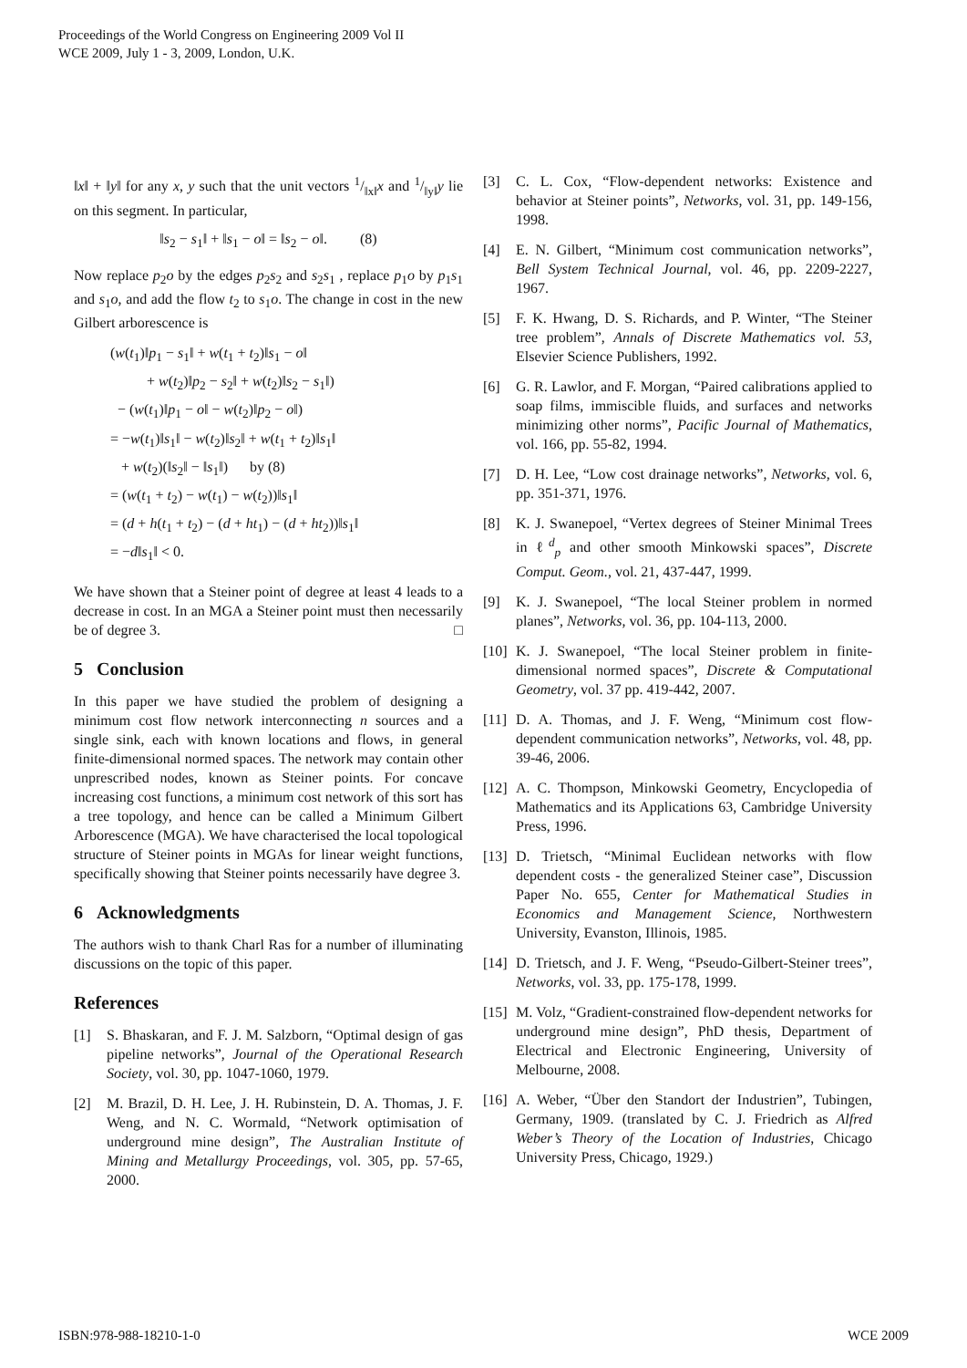Proceedings of the World Congress on Engineering 2009 Vol II
WCE 2009, July 1 - 3, 2009, London, U.K.
‖x‖ + ‖y‖ for any x, y such that the unit vectors 1/‖x‖x and 1/‖y‖y lie on this segment. In particular,
‖s<sub>2</sub> − s<sub>1</sub>‖ + ‖s<sub>1</sub> − o‖ = ‖s<sub>2</sub> − o‖. (8)
Now replace p<sub>2</sub>o by the edges p<sub>2</sub>s<sub>2</sub> and s<sub>2</sub>s<sub>1</sub> , replace p<sub>1</sub>o by p<sub>1</sub>s<sub>1</sub> and s<sub>1</sub>o, and add the flow t<sub>2</sub> to s<sub>1</sub>o. The change in cost in the new Gilbert arborescence is
(w(t<sub>1</sub>)‖p<sub>1</sub> − s<sub>1</sub>‖ + w(t<sub>1</sub> + t<sub>2</sub>)‖s<sub>1</sub> − o‖
+ w(t<sub>2</sub>)‖p<sub>2</sub> − s<sub>2</sub>‖ + w(t<sub>2</sub>)‖s<sub>2</sub> − s<sub>1</sub>‖)
− (w(t<sub>1</sub>)‖p<sub>1</sub> − o‖ − w(t<sub>2</sub>)‖p<sub>2</sub> − o‖)
= −w(t<sub>1</sub>)‖s<sub>1</sub>‖ − w(t<sub>2</sub>)‖s<sub>2</sub>‖ + w(t<sub>1</sub> + t<sub>2</sub>)‖s<sub>1</sub>‖
+ w(t<sub>2</sub>)(‖s<sub>2</sub>‖ − ‖s<sub>1</sub>‖) by (8)
= (w(t<sub>1</sub> + t<sub>2</sub>) − w(t<sub>1</sub>) − w(t<sub>2</sub>))‖s<sub>1</sub>‖
= (d + h(t<sub>1</sub> + t<sub>2</sub>) − (d + ht<sub>1</sub>) − (d + ht<sub>2</sub>))‖s<sub>1</sub>‖
= −d‖s<sub>1</sub>‖ < 0.
We have shown that a Steiner point of degree at least 4 leads to a decrease in cost. In an MGA a Steiner point must then necessarily be of degree 3. □
5 Conclusion
In this paper we have studied the problem of designing a minimum cost flow network interconnecting n sources and a single sink, each with known locations and flows, in general finite-dimensional normed spaces. The network may contain other unprescribed nodes, known as Steiner points. For concave increasing cost functions, a minimum cost network of this sort has a tree topology, and hence can be called a Minimum Gilbert Arborescence (MGA). We have characterised the local topological structure of Steiner points in MGAs for linear weight functions, specifically showing that Steiner points necessarily have degree 3.
6 Acknowledgments
The authors wish to thank Charl Ras for a number of illuminating discussions on the topic of this paper.
References
[1] S. Bhaskaran, and F. J. M. Salzborn, “Optimal design of gas pipeline networks”, Journal of the Operational Research Society, vol. 30, pp. 1047-1060, 1979.
[2] M. Brazil, D. H. Lee, J. H. Rubinstein, D. A. Thomas, J. F. Weng, and N. C. Wormald, “Network optimisation of underground mine design”, The Australian Institute of Mining and Metallurgy Proceedings, vol. 305, pp. 57-65, 2000.
[3] C. L. Cox, “Flow-dependent networks: Existence and behavior at Steiner points”, Networks, vol. 31, pp. 149-156, 1998.
[4] E. N. Gilbert, “Minimum cost communication networks”, Bell System Technical Journal, vol. 46, pp. 2209-2227, 1967.
[5] F. K. Hwang, D. S. Richards, and P. Winter, “The Steiner tree problem”, Annals of Discrete Mathematics vol. 53, Elsevier Science Publishers, 1992.
[6] G. R. Lawlor, and F. Morgan, “Paired calibrations applied to soap films, immiscible fluids, and surfaces and networks minimizing other norms”, Pacific Journal of Mathematics, vol. 166, pp. 55-82, 1994.
[7] D. H. Lee, “Low cost drainage networks”, Networks, vol. 6, pp. 351-371, 1976.
[8] K. J. Swanepoel, “Vertex degrees of Steiner Minimal Trees in ℓ<sup>d</sup><sub>p</sub> and other smooth Minkowski spaces”, Discrete Comput. Geom., vol. 21, 437-447, 1999.
[9] K. J. Swanepoel, “The local Steiner problem in normed planes”, Networks, vol. 36, pp. 104-113, 2000.
[10] K. J. Swanepoel, “The local Steiner problem in finite-dimensional normed spaces”, Discrete & Computational Geometry, vol. 37 pp. 419-442, 2007.
[11] D. A. Thomas, and J. F. Weng, “Minimum cost flow-dependent communication networks”, Networks, vol. 48, pp. 39-46, 2006.
[12] A. C. Thompson, Minkowski Geometry, Encyclopedia of Mathematics and its Applications 63, Cambridge University Press, 1996.
[13] D. Trietsch, “Minimal Euclidean networks with flow dependent costs - the generalized Steiner case”, Discussion Paper No. 655, Center for Mathematical Studies in Economics and Management Science, Northwestern University, Evanston, Illinois, 1985.
[14] D. Trietsch, and J. F. Weng, “Pseudo-Gilbert-Steiner trees”, Networks, vol. 33, pp. 175-178, 1999.
[15] M. Volz, “Gradient-constrained flow-dependent networks for underground mine design”, PhD thesis, Department of Electrical and Electronic Engineering, University of Melbourne, 2008.
[16] A. Weber, “Über den Standort der Industrien”, Tubingen, Germany, 1909. (translated by C. J. Friedrich as Alfred Weber’s Theory of the Location of Industries, Chicago University Press, Chicago, 1929.)
ISBN:978-988-18210-1-0 WCE 2009